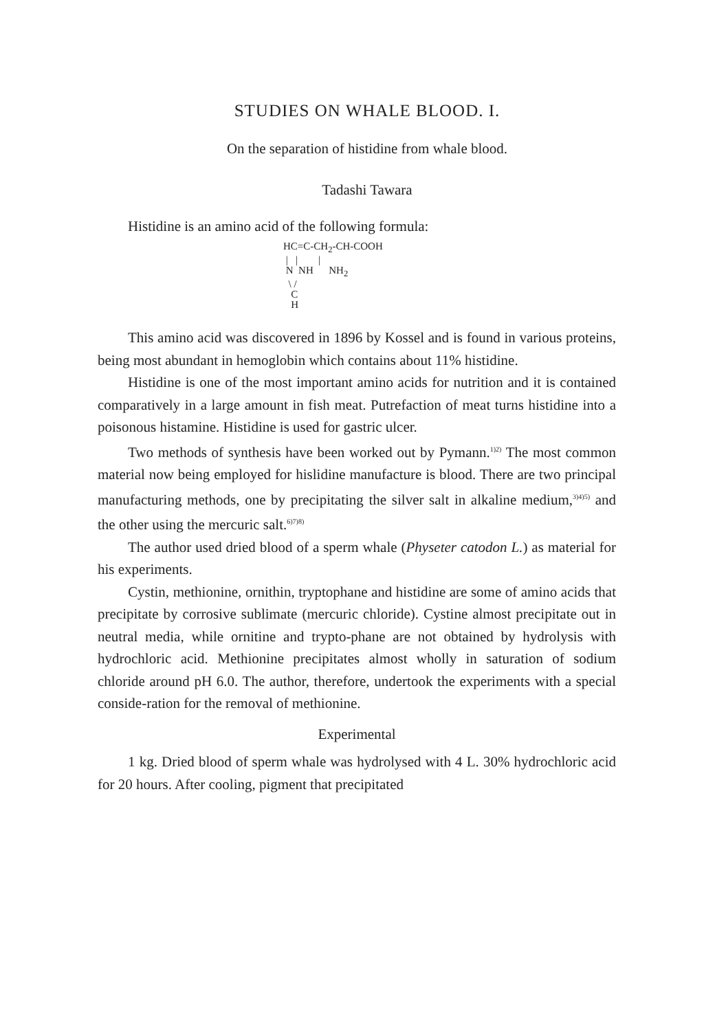STUDIES ON WHALE BLOOD. I.
On the separation of histidine from whale blood.
Tadashi Tawara
Histidine is an amino acid of the following formula:
HC=C-CH<sub>2</sub>-CH-COOH | | | N NH NH<sub>2</sub> \ / C H
This amino acid was discovered in 1896 by Kossel and is found in various proteins, being most abundant in hemoglobin which contains about 11% histidine.
Histidine is one of the most important amino acids for nutrition and it is contained comparatively in a large amount in fish meat. Putrefaction of meat turns histidine into a poisonous histamine. Histidine is used for gastric ulcer.
Two methods of synthesis have been worked out by Pymann.<sup>1)2)</sup> The most common material now being employed for hislidine manufacture is blood. There are two principal manufacturing methods, one by precipitating the silver salt in alkaline medium,<sup>3)4)5)</sup> and the other using the mercuric salt.<sup>6)7)8)</sup>
The author used dried blood of a sperm whale (Physeter catodon L.) as material for his experiments.
Cystin, methionine, ornithin, tryptophane and histidine are some of amino acids that precipitate by corrosive sublimate (mercuric chloride). Cystine almost precipitate out in neutral media, while ornitine and trypto-phane are not obtained by hydrolysis with hydrochloric acid. Methionine precipitates almost wholly in saturation of sodium chloride around pH 6.0. The author, therefore, undertook the experiments with a special conside-ration for the removal of methionine.
Experimental
1 kg. Dried blood of sperm whale was hydrolysed with 4 L. 30% hydrochloric acid for 20 hours. After cooling, pigment that precipitated